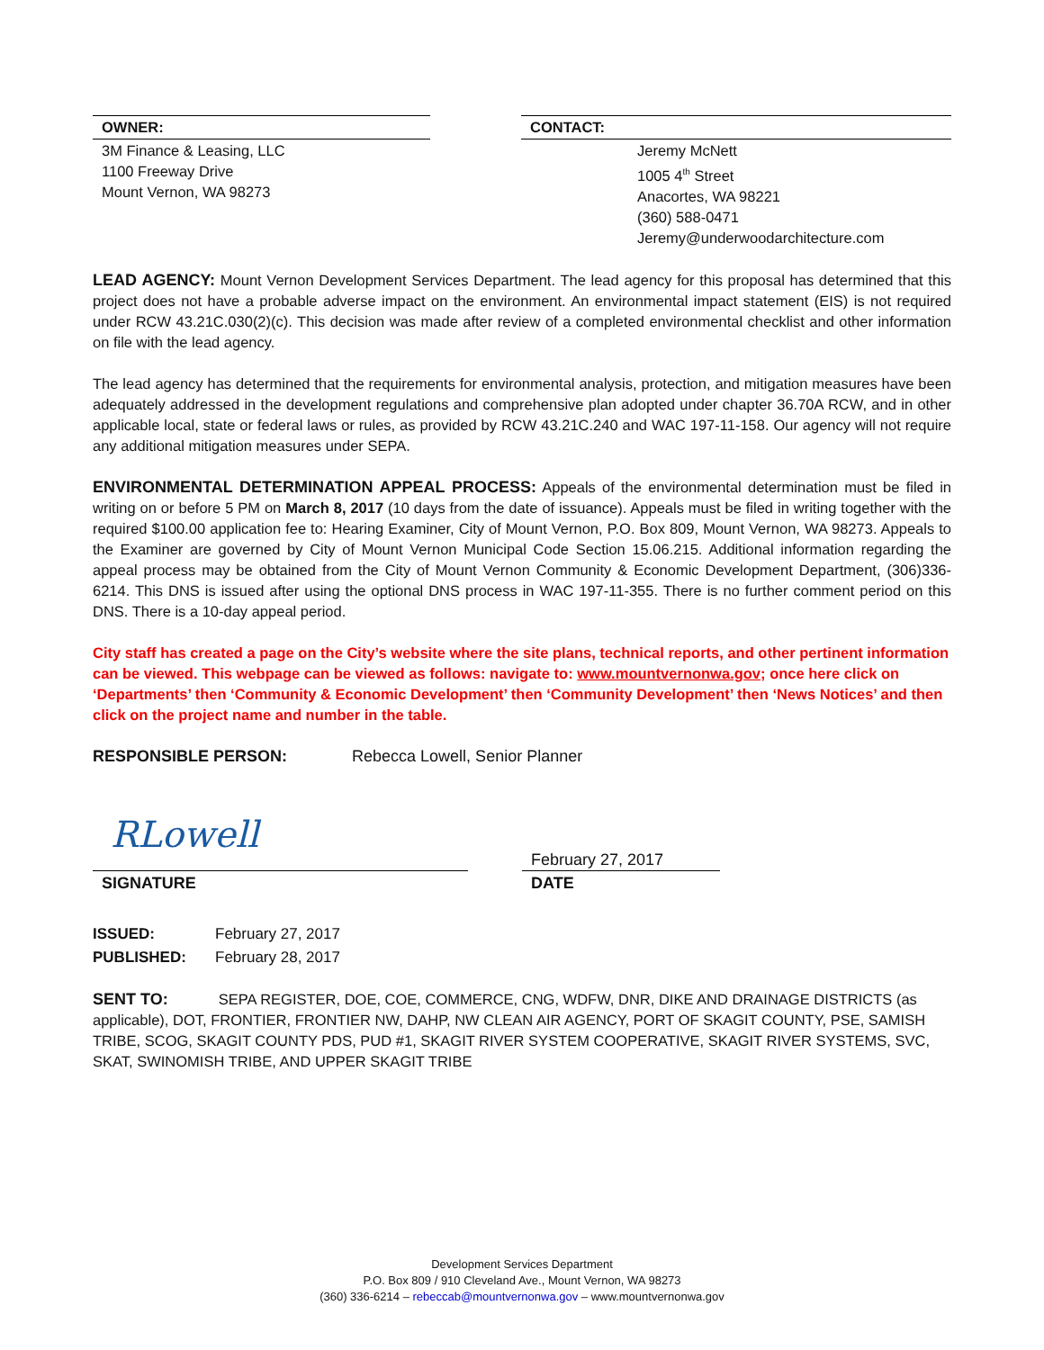OWNER:
3M Finance & Leasing, LLC
1100 Freeway Drive
Mount Vernon, WA 98273
CONTACT:
Jeremy McNett
1005 4<sup>th</sup> Street
Anacortes, WA 98221
(360) 588-0471
Jeremy@underwoodarchitecture.com
LEAD AGENCY: Mount Vernon Development Services Department. The lead agency for this proposal has determined that this project does not have a probable adverse impact on the environment. An environmental impact statement (EIS) is not required under RCW 43.21C.030(2)(c). This decision was made after review of a completed environmental checklist and other information on file with the lead agency.
The lead agency has determined that the requirements for environmental analysis, protection, and mitigation measures have been adequately addressed in the development regulations and comprehensive plan adopted under chapter 36.70A RCW, and in other applicable local, state or federal laws or rules, as provided by RCW 43.21C.240 and WAC 197-11-158. Our agency will not require any additional mitigation measures under SEPA.
ENVIRONMENTAL DETERMINATION APPEAL PROCESS: Appeals of the environmental determination must be filed in writing on or before 5 PM on March 8, 2017 (10 days from the date of issuance). Appeals must be filed in writing together with the required $100.00 application fee to: Hearing Examiner, City of Mount Vernon, P.O. Box 809, Mount Vernon, WA 98273. Appeals to the Examiner are governed by City of Mount Vernon Municipal Code Section 15.06.215. Additional information regarding the appeal process may be obtained from the City of Mount Vernon Community & Economic Development Department, (306)336-6214. This DNS is issued after using the optional DNS process in WAC 197-11-355. There is no further comment period on this DNS. There is a 10-day appeal period.
City staff has created a page on the City’s website where the site plans, technical reports, and other pertinent information can be viewed. This webpage can be viewed as follows: navigate to: www.mountvernonwa.gov; once here click on ‘Departments’ then ‘Community & Economic Development’ then ‘Community Development’ then ‘News Notices’ and then click on the project name and number in the table.
RESPONSIBLE PERSON: Rebecca Lowell, Senior Planner
RLowell
SIGNATURE
February 27, 2017
DATE
ISSUED: February 27, 2017
PUBLISHED: February 28, 2017
SENT TO: SEPA REGISTER, DOE, COE, COMMERCE, CNG, WDFW, DNR, DIKE AND DRAINAGE DISTRICTS (as applicable), DOT, FRONTIER, FRONTIER NW, DAHP, NW CLEAN AIR AGENCY, PORT OF SKAGIT COUNTY, PSE, SAMISH TRIBE, SCOG, SKAGIT COUNTY PDS, PUD #1, SKAGIT RIVER SYSTEM COOPERATIVE, SKAGIT RIVER SYSTEMS, SVC, SKAT, SWINOMISH TRIBE, AND UPPER SKAGIT TRIBE
Development Services Department
P.O. Box 809 / 910 Cleveland Ave., Mount Vernon, WA 98273
(360) 336-6214 – rebeccab@mountvernonwa.gov – www.mountvernonwa.gov